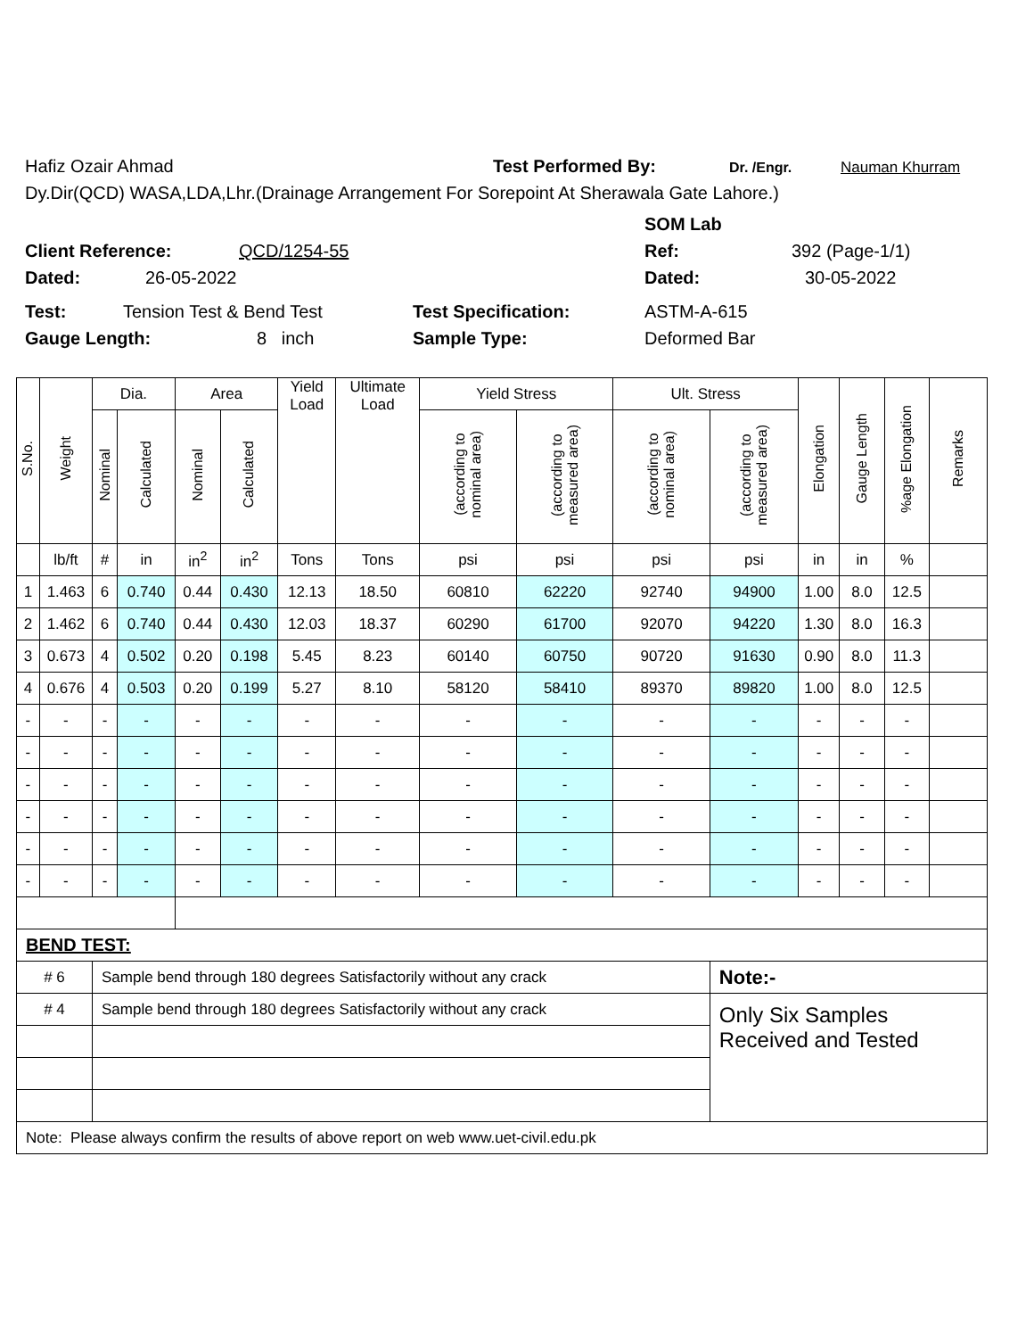Hafiz Ozair Ahmad Test Performed By: Dr. /Engr. Nauman Khurram
Dy.Dir(QCD) WASA,LDA,Lhr.(Drainage Arrangement For Sorepoint At Sherawala Gate Lahore.)
SOM Lab
Client Reference: QCD/1254-55 Ref: 392 (Page-1/1)
Dated: 26-05-2022 Dated: 30-05-2022
Test: Tension Test & Bend Test Test Specification: ASTM-A-615
Gauge Length: 8 inch Sample Type: Deformed Bar
| S.No. | Weight | Dia. | | Area | | Yield Load | Ultimate Load | Yield Stress | | Ult. Stress | | Elongation | Gauge Length | %age Elongation | Remarks |
| --- | --- | --- | --- | --- | --- | --- | --- | --- | --- | --- | --- | --- | --- | --- | --- |
| | | Nominal | Calculated | Nominal | Calculated | | | (according to nominal area) | (according to measured area) | (according to nominal area) | (according to measured area) | | | | |
| | lb/ft | # | in | in<sup>2</sup> | in<sup>2</sup> | Tons | Tons | psi | psi | psi | psi | in | in | % | |
| 1 | 1.463 | 6 | 0.740 | 0.44 | 0.430 | 12.13 | 18.50 | 60810 | 62220 | 92740 | 94900 | 1.00 | 8.0 | 12.5 | |
| 2 | 1.462 | 6 | 0.740 | 0.44 | 0.430 | 12.03 | 18.37 | 60290 | 61700 | 92070 | 94220 | 1.30 | 8.0 | 16.3 | |
| 3 | 0.673 | 4 | 0.502 | 0.20 | 0.198 | 5.45 | 8.23 | 60140 | 60750 | 90720 | 91630 | 0.90 | 8.0 | 11.3 | |
| 4 | 0.676 | 4 | 0.503 | 0.20 | 0.199 | 5.27 | 8.10 | 58120 | 58410 | 89370 | 89820 | 1.00 | 8.0 | 12.5 | |
| - | - | - | - | - | - | - | - | - | - | - | - | - | - | - | |
| - | - | - | - | - | - | - | - | - | - | - | - | - | - | - | |
| - | - | - | - | - | - | - | - | - | - | - | - | - | - | - | |
| - | - | - | - | - | - | - | - | - | - | - | - | - | - | - | |
| - | - | - | - | - | - | - | - | - | - | - | - | - | - | - | |
| - | - | - | - | - | - | - | - | - | - | - | - | - | - | - | |
| BEND TEST: | | | | | | | | | | | | | | | |
| # 6 | | Sample bend through 180 degrees Satisfactorily without any crack | | | | | | | | | Note:- | | | | |
| # 4 | | Sample bend through 180 degrees Satisfactorily without any crack | | | | | | | | | Only Six Samples Received and Tested | | | | |
| Note: Please always confirm the results of above report on web www.uet-civil.edu.pk | | | | | | | | | | | | | | | |